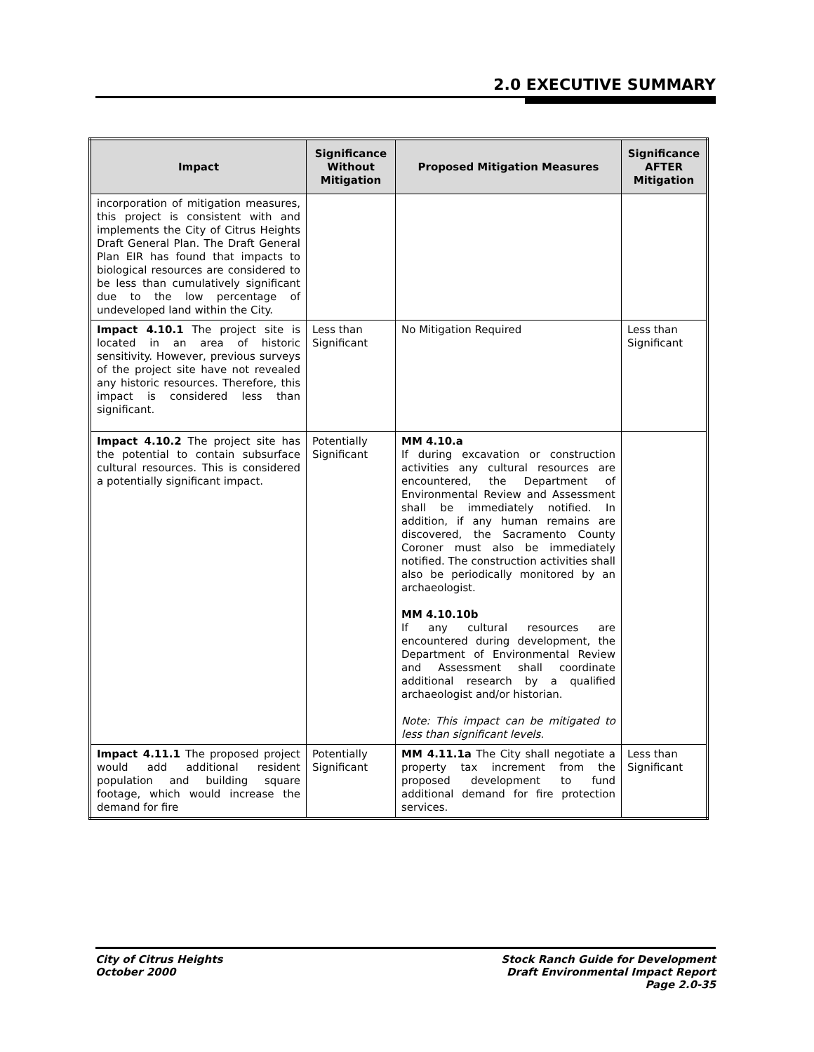2.0 EXECUTIVE SUMMARY
| Impact | Significance Without Mitigation | Proposed Mitigation Measures | Significance AFTER Mitigation |
| --- | --- | --- | --- |
| incorporation of mitigation measures, this project is consistent with and implements the City of Citrus Heights Draft General Plan. The Draft General Plan EIR has found that impacts to biological resources are considered to be less than cumulatively significant due to the low percentage of undeveloped land within the City. | | | |
| Impact 4.10.1 The project site is located in an area of historic sensitivity. However, previous surveys of the project site have not revealed any historic resources. Therefore, this impact is considered less than significant. | Less than Significant | No Mitigation Required | Less than Significant |
| Impact 4.10.2 The project site has the potential to contain subsurface cultural resources. This is considered a potentially significant impact. | Potentially Significant | MM 4.10.a If during excavation or construction activities any cultural resources are encountered, the Department of Environmental Review and Assessment shall be immediately notified. In addition, if any human remains are discovered, the Sacramento County Coroner must also be immediately notified. The construction activities shall also be periodically monitored by an archaeologist. MM 4.10.10b If any cultural resources are encountered during development, the Department of Environmental Review and Assessment shall coordinate additional research by a qualified archaeologist and/or historian. Note: This impact can be mitigated to less than significant levels. | |
| Impact 4.11.1 The proposed project would add additional resident population and building square footage, which would increase the demand for fire | Potentially Significant | MM 4.11.1a The City shall negotiate a property tax increment from the proposed development to fund additional demand for fire protection services. | Less than Significant |
City of Citrus Heights
October 2000
Stock Ranch Guide for Development
Draft Environmental Impact Report
Page 2.0-35